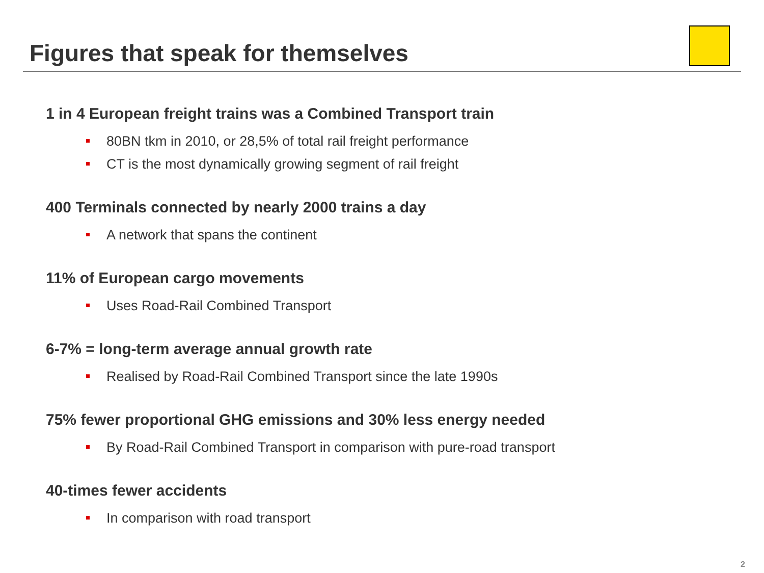Figures that speak for themselves
1 in 4 European freight trains was a Combined Transport train
80BN tkm in 2010, or 28,5% of total rail freight performance
CT is the most dynamically growing segment of rail freight
400 Terminals connected by nearly 2000 trains a day
A network that spans the continent
11% of European cargo movements
Uses Road-Rail Combined Transport
6-7% = long-term average annual growth rate
Realised by Road-Rail Combined Transport since the late 1990s
75% fewer proportional GHG emissions and 30% less energy needed
By Road-Rail Combined Transport in comparison with pure-road transport
40-times fewer accidents
In comparison with road transport
2